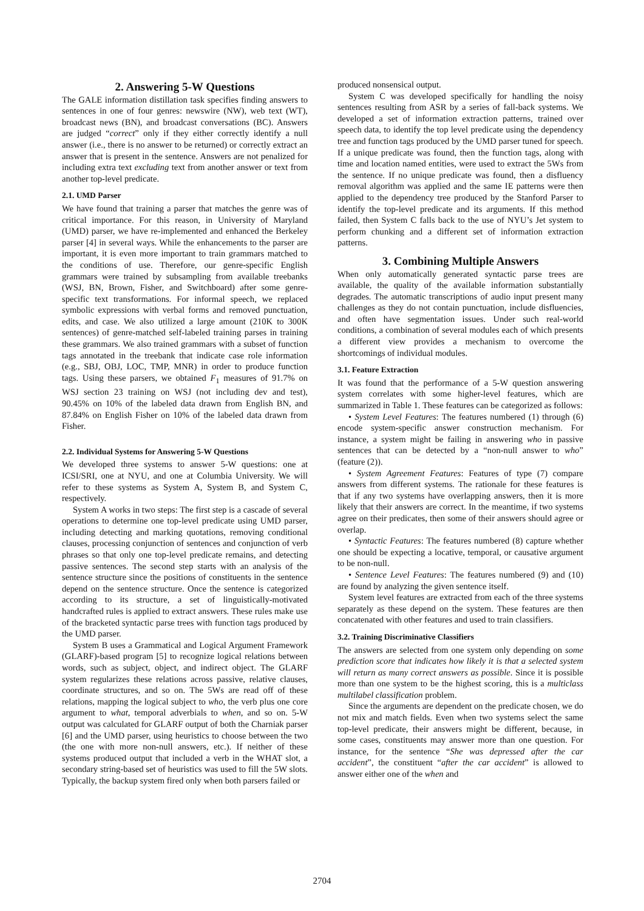2. Answering 5-W Questions
The GALE information distillation task specifies finding answers to sentences in one of four genres: newswire (NW), web text (WT), broadcast news (BN), and broadcast conversations (BC). Answers are judged “correct” only if they either correctly identify a null answer (i.e., there is no answer to be returned) or correctly extract an answer that is present in the sentence. Answers are not penalized for including extra text excluding text from another answer or text from another top-level predicate.
2.1. UMD Parser
We have found that training a parser that matches the genre was of critical importance. For this reason, in University of Maryland (UMD) parser, we have re-implemented and enhanced the Berkeley parser [4] in several ways. While the enhancements to the parser are important, it is even more important to train grammars matched to the conditions of use. Therefore, our genre-specific English grammars were trained by subsampling from available treebanks (WSJ, BN, Brown, Fisher, and Switchboard) after some genre-specific text transformations. For informal speech, we replaced symbolic expressions with verbal forms and removed punctuation, edits, and case. We also utilized a large amount (210K to 300K sentences) of genre-matched self-labeled training parses in training these grammars. We also trained grammars with a subset of function tags annotated in the treebank that indicate case role information (e.g., SBJ, OBJ, LOC, TMP, MNR) in order to produce function tags. Using these parsers, we obtained F<sub>1</sub> measures of 91.7% on WSJ section 23 training on WSJ (not including dev and test), 90.45% on 10% of the labeled data drawn from English BN, and 87.84% on English Fisher on 10% of the labeled data drawn from Fisher.
2.2. Individual Systems for Answering 5-W Questions
We developed three systems to answer 5-W questions: one at ICSI/SRI, one at NYU, and one at Columbia University. We will refer to these systems as System A, System B, and System C, respectively.
System A works in two steps: The first step is a cascade of several operations to determine one top-level predicate using UMD parser, including detecting and marking quotations, removing conditional clauses, processing conjunction of sentences and conjunction of verb phrases so that only one top-level predicate remains, and detecting passive sentences. The second step starts with an analysis of the sentence structure since the positions of constituents in the sentence depend on the sentence structure. Once the sentence is categorized according to its structure, a set of linguistically-motivated handcrafted rules is applied to extract answers. These rules make use of the bracketed syntactic parse trees with function tags produced by the UMD parser.
System B uses a Grammatical and Logical Argument Framework (GLARF)-based program [5] to recognize logical relations between words, such as subject, object, and indirect object. The GLARF system regularizes these relations across passive, relative clauses, coordinate structures, and so on. The 5Ws are read off of these relations, mapping the logical subject to who, the verb plus one core argument to what, temporal adverbials to when, and so on. 5-W output was calculated for GLARF output of both the Charniak parser [6] and the UMD parser, using heuristics to choose between the two (the one with more non-null answers, etc.). If neither of these systems produced output that included a verb in the WHAT slot, a secondary string-based set of heuristics was used to fill the 5W slots. Typically, the backup system fired only when both parsers failed or
produced nonsensical output.
System C was developed specifically for handling the noisy sentences resulting from ASR by a series of fall-back systems. We developed a set of information extraction patterns, trained over speech data, to identify the top level predicate using the dependency tree and function tags produced by the UMD parser tuned for speech. If a unique predicate was found, then the function tags, along with time and location named entities, were used to extract the 5Ws from the sentence. If no unique predicate was found, then a disfluency removal algorithm was applied and the same IE patterns were then applied to the dependency tree produced by the Stanford Parser to identify the top-level predicate and its arguments. If this method failed, then System C falls back to the use of NYU’s Jet system to perform chunking and a different set of information extraction patterns.
3. Combining Multiple Answers
When only automatically generated syntactic parse trees are available, the quality of the available information substantially degrades. The automatic transcriptions of audio input present many challenges as they do not contain punctuation, include disfluencies, and often have segmentation issues. Under such real-world conditions, a combination of several modules each of which presents a different view provides a mechanism to overcome the shortcomings of individual modules.
3.1. Feature Extraction
It was found that the performance of a 5-W question answering system correlates with some higher-level features, which are summarized in Table 1. These features can be categorized as follows:
• System Level Features: The features numbered (1) through (6) encode system-specific answer construction mechanism. For instance, a system might be failing in answering who in passive sentences that can be detected by a “non-null answer to who” (feature (2)).
• System Agreement Features: Features of type (7) compare answers from different systems. The rationale for these features is that if any two systems have overlapping answers, then it is more likely that their answers are correct. In the meantime, if two systems agree on their predicates, then some of their answers should agree or overlap.
• Syntactic Features: The features numbered (8) capture whether one should be expecting a locative, temporal, or causative argument to be non-null.
• Sentence Level Features: The features numbered (9) and (10) are found by analyzing the given sentence itself.
System level features are extracted from each of the three systems separately as these depend on the system. These features are then concatenated with other features and used to train classifiers.
3.2. Training Discriminative Classifiers
The answers are selected from one system only depending on some prediction score that indicates how likely it is that a selected system will return as many correct answers as possible. Since it is possible more than one system to be the highest scoring, this is a multiclass multilabel classification problem.
Since the arguments are dependent on the predicate chosen, we do not mix and match fields. Even when two systems select the same top-level predicate, their answers might be different, because, in some cases, constituents may answer more than one question. For instance, for the sentence “She was depressed after the car accident”, the constituent “after the car accident” is allowed to answer either one of the when and
2704